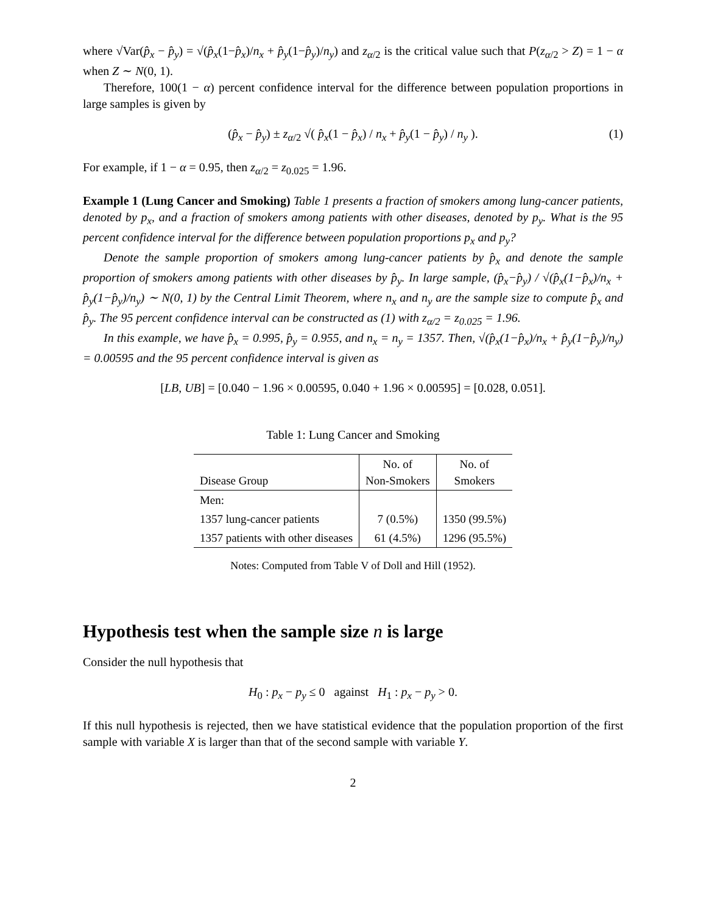where √Var(p̂<sub>x</sub> − p̂<sub>y</sub>) = √(p̂<sub>x</sub>(1−p̂<sub>x</sub>)/n<sub>x</sub> + p̂<sub>y</sub>(1−p̂<sub>y</sub>)/n<sub>y</sub>) and z<sub>α/2</sub> is the critical value such that P(z<sub>α/2</sub> > Z) = 1 − α when Z ∼ N(0, 1).
Therefore, 100(1 − α) percent confidence interval for the difference between population proportions in large samples is given by
(p̂<sub>x</sub> − p̂<sub>y</sub>) ± z<sub>α/2</sub> √( p̂<sub>x</sub>(1 − p̂<sub>x</sub>) / n<sub>x</sub> + p̂<sub>y</sub>(1 − p̂<sub>y</sub>) / n<sub>y</sub> ). (1)
For example, if 1 − α = 0.95, then z<sub>α/2</sub> = z<sub>0.025</sub> = 1.96.
Example 1 (Lung Cancer and Smoking) Table 1 presents a fraction of smokers among lung-cancer patients, denoted by p<sub>x</sub>, and a fraction of smokers among patients with other diseases, denoted by p<sub>y</sub>. What is the 95 percent confidence interval for the difference between population proportions p<sub>x</sub> and p<sub>y</sub>?
Denote the sample proportion of smokers among lung-cancer patients by p̂<sub>x</sub> and denote the sample proportion of smokers among patients with other diseases by p̂<sub>y</sub>. In large sample, (p̂<sub>x</sub>−p̂<sub>y</sub>) / √(p̂<sub>x</sub>(1−p̂<sub>x</sub>)/n<sub>x</sub> + p̂<sub>y</sub>(1−p̂<sub>y</sub>)/n<sub>y</sub>) ∼ N(0, 1) by the Central Limit Theorem, where n<sub>x</sub> and n<sub>y</sub> are the sample size to compute p̂<sub>x</sub> and p̂<sub>y</sub>. The 95 percent confidence interval can be constructed as (1) with z<sub>α/2</sub> = z<sub>0.025</sub> = 1.96.
In this example, we have p̂<sub>x</sub> = 0.995, p̂<sub>y</sub> = 0.955, and n<sub>x</sub> = n<sub>y</sub> = 1357. Then, √(p̂<sub>x</sub>(1−p̂<sub>x</sub>)/n<sub>x</sub> + p̂<sub>y</sub>(1−p̂<sub>y</sub>)/n<sub>y</sub>) = 0.00595 and the 95 percent confidence interval is given as
[LB, UB] = [0.040 − 1.96 × 0.00595, 0.040 + 1.96 × 0.00595] = [0.028, 0.051].
Table 1: Lung Cancer and Smoking
| Disease Group | No. of Non-Smokers | No. of Smokers |
| --- | --- | --- |
| Men: | | |
| 1357 lung-cancer patients | 7 (0.5%) | 1350 (99.5%) |
| 1357 patients with other diseases | 61 (4.5%) | 1296 (95.5%) |
Notes: Computed from Table V of Doll and Hill (1952).
Hypothesis test when the sample size n is large
Consider the null hypothesis that
H<sub>0</sub> : p<sub>x</sub> − p<sub>y</sub> ≤ 0 against H<sub>1</sub> : p<sub>x</sub> − p<sub>y</sub> > 0.
If this null hypothesis is rejected, then we have statistical evidence that the population proportion of the first sample with variable X is larger than that of the second sample with variable Y.
2